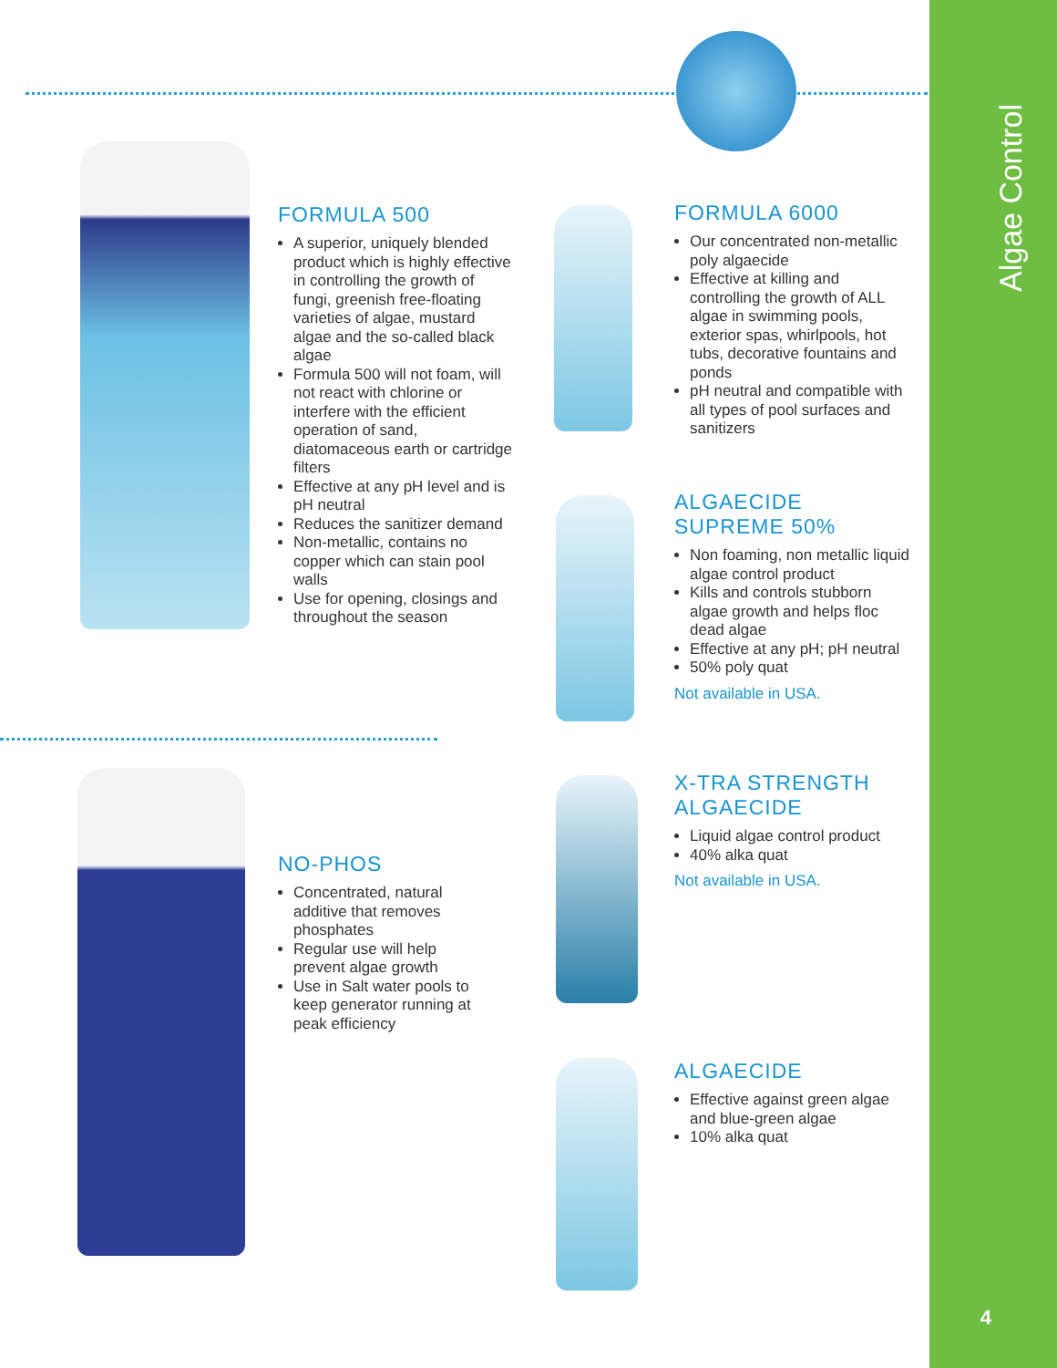Algae Control
4
FORMULA 500
A superior, uniquely blended product which is highly effective in controlling the growth of fungi, greenish free-floating varieties of algae, mustard algae and the so-called black algae
Formula 500 will not foam, will not react with chlorine or interfere with the efficient operation of sand, diatomaceous earth or cartridge filters
Effective at any pH level and is pH neutral
Reduces the sanitizer demand
Non-metallic, contains no copper which can stain pool walls
Use for opening, closings and throughout the season
FORMULA 6000
Our concentrated non-metallic poly algaecide
Effective at killing and controlling the growth of ALL algae in swimming pools, exterior spas, whirlpools, hot tubs, decorative fountains and ponds
pH neutral and compatible with all types of pool surfaces and sanitizers
ALGAECIDE
SUPREME 50%
Non foaming, non metallic liquid algae control product
Kills and controls stubborn algae growth and helps floc dead algae
Effective at any pH; pH neutral
50% poly quat
Not available in USA.
X-TRA STRENGTH
ALGAECIDE
Liquid algae control product
40% alka quat
Not available in USA.
NO-PHOS
Concentrated, natural additive that removes phosphates
Regular use will help prevent algae growth
Use in Salt water pools to keep generator running at peak efficiency
ALGAECIDE
Effective against green algae and blue-green algae
10% alka quat